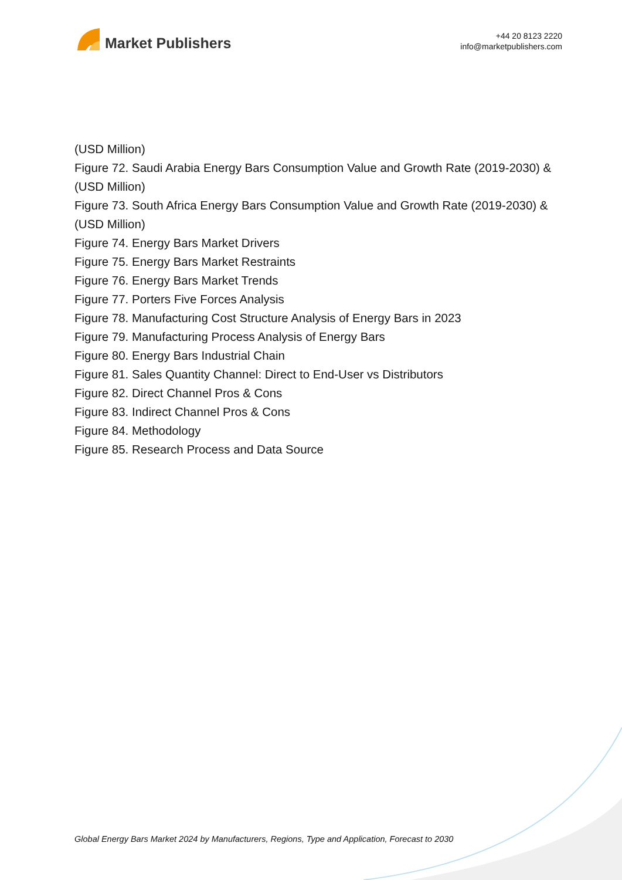Market Publishers
+44 20 8123 2220
info@marketpublishers.com
(USD Million)
Figure 72. Saudi Arabia Energy Bars Consumption Value and Growth Rate (2019-2030) & (USD Million)
Figure 73. South Africa Energy Bars Consumption Value and Growth Rate (2019-2030) & (USD Million)
Figure 74. Energy Bars Market Drivers
Figure 75. Energy Bars Market Restraints
Figure 76. Energy Bars Market Trends
Figure 77. Porters Five Forces Analysis
Figure 78. Manufacturing Cost Structure Analysis of Energy Bars in 2023
Figure 79. Manufacturing Process Analysis of Energy Bars
Figure 80. Energy Bars Industrial Chain
Figure 81. Sales Quantity Channel: Direct to End-User vs Distributors
Figure 82. Direct Channel Pros & Cons
Figure 83. Indirect Channel Pros & Cons
Figure 84. Methodology
Figure 85. Research Process and Data Source
Global Energy Bars Market 2024 by Manufacturers, Regions, Type and Application, Forecast to 2030